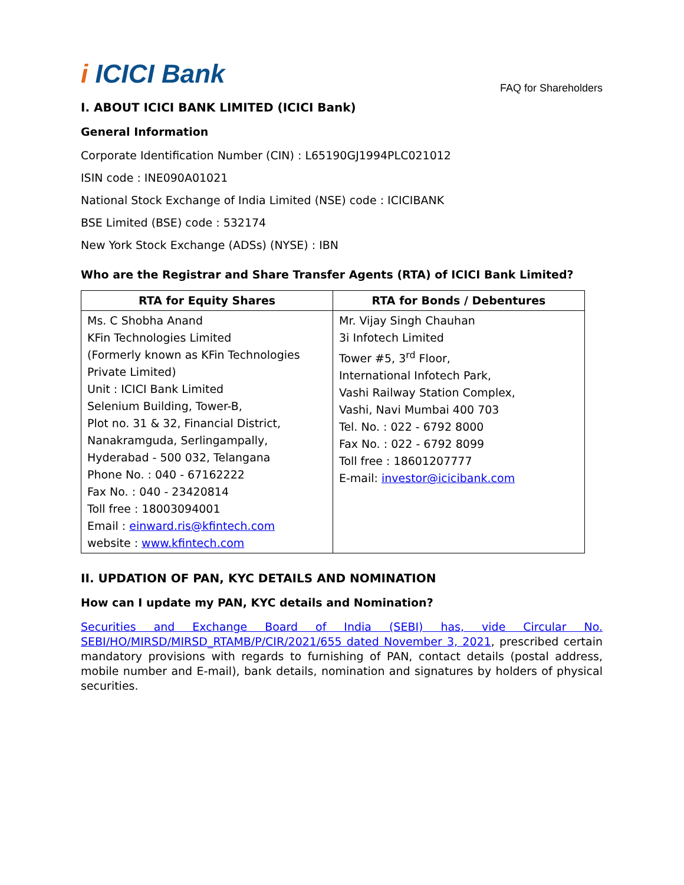i ICICI Bank
FAQ for Shareholders
I. ABOUT ICICI BANK LIMITED (ICICI Bank)
General Information
Corporate Identification Number (CIN) : L65190GJ1994PLC021012
ISIN code : INE090A01021
National Stock Exchange of India Limited (NSE) code : ICICIBANK
BSE Limited (BSE) code : 532174
New York Stock Exchange (ADSs) (NYSE) : IBN
Who are the Registrar and Share Transfer Agents (RTA) of ICICI Bank Limited?
| RTA for Equity Shares | RTA for Bonds / Debentures |
| --- | --- |
| Ms. C Shobha Anand KFin Technologies Limited (Formerly known as KFin Technologies Private Limited) Unit : ICICI Bank Limited Selenium Building, Tower-B, Plot no. 31 & 32, Financial District, Nanakramguda, Serlingampally, Hyderabad - 500 032, Telangana Phone No. : 040 - 67162222 Fax No. : 040 - 23420814 Toll free : 18003094001 Email : einward.ris@kfintech.com website : www.kfintech.com | Mr. Vijay Singh Chauhan 3i Infotech Limited Tower #5, 3<sup>rd</sup> Floor, International Infotech Park, Vashi Railway Station Complex, Vashi, Navi Mumbai 400 703 Tel. No. : 022 - 6792 8000 Fax No. : 022 - 6792 8099 Toll free : 18601207777 E-mail: investor@icicibank.com |
II. UPDATION OF PAN, KYC DETAILS AND NOMINATION
How can I update my PAN, KYC details and Nomination?
Securities and Exchange Board of India (SEBI) has, vide Circular No. SEBI/HO/MIRSD/MIRSD_RTAMB/P/CIR/2021/655 dated November 3, 2021, prescribed certain mandatory provisions with regards to furnishing of PAN, contact details (postal address, mobile number and E-mail), bank details, nomination and signatures by holders of physical securities.